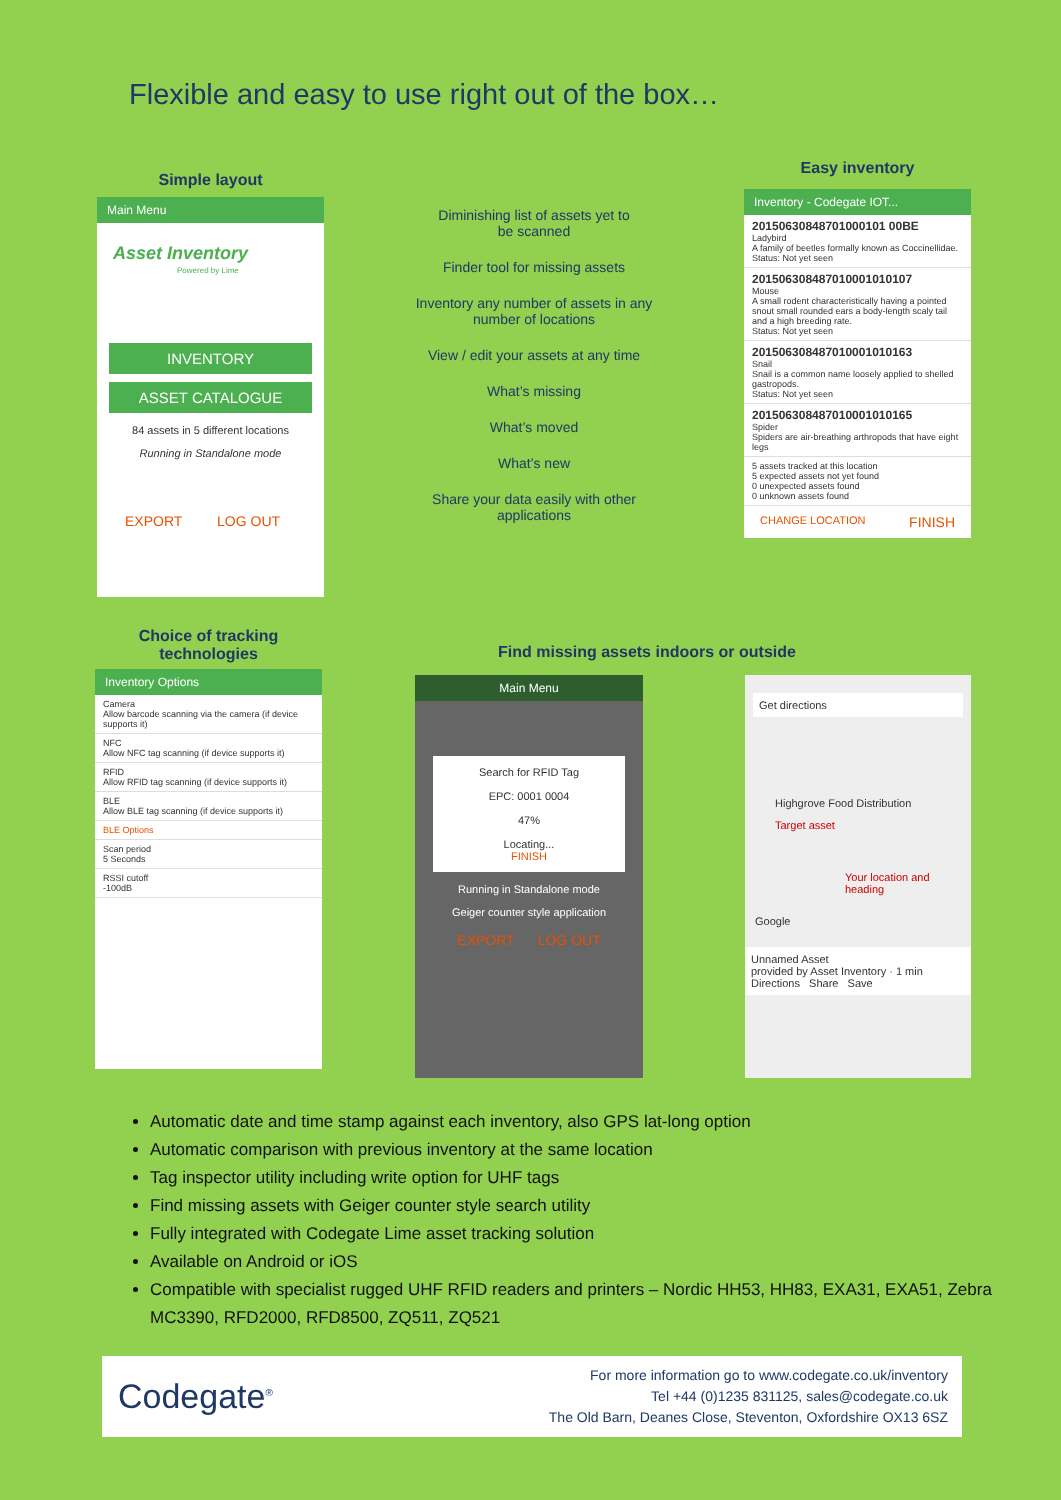Flexible and easy to use right out of the box…
Simple layout
Main Menu
Asset Inventory
Powered by Lime
INVENTORY
ASSET CATALOGUE
84 assets in 5 different locations
Running in Standalone mode
EXPORT LOG OUT
Diminishing list of assets yet to
be scanned
Finder tool for missing assets
Inventory any number of assets in any
number of locations
View / edit your assets at any time
What’s missing
What’s moved
What’s new
Share your data easily with other
applications
Easy inventory
Inventory - Codegate IOT...
20150630848701000101 00BE
Ladybird
A family of beetles formally known as Coccinellidae.
Status: Not yet seen
201506308487010001010107
Mouse
A small rodent characteristically having a pointed snout small rounded ears a body-length scaly tail and a high breeding rate.
Status: Not yet seen
201506308487010001010163
Snail
Snail is a common name loosely applied to shelled gastropods.
Status: Not yet seen
201506308487010001010165
Spider
Spiders are air-breathing arthropods that have eight legs
5 assets tracked at this location
5 expected assets not yet found
0 unexpected assets found
0 unknown assets found
CHANGE LOCATION FINISH
Choice of tracking
technologies
Inventory Options
Camera
Allow barcode scanning via the camera (if device supports it)
NFC
Allow NFC tag scanning (if device supports it)
RFID
Allow RFID tag scanning (if device supports it)
BLE
Allow BLE tag scanning (if device supports it)
BLE Options
Scan period
5 Seconds
RSSI cutoff
-100dB
Find missing assets indoors or outside
Main Menu
Search for RFID Tag
EPC: 0001 0004
47%
Locating...
FINISH
Running in Standalone mode
Geiger counter style application
EXPORT LOG OUT
Get directions
Highgrove Food Distribution
Target asset
Your location and heading
Google
Unnamed Asset
provided by Asset Inventory · 1 min
Directions Share Save
Automatic date and time stamp against each inventory, also GPS lat-long option
Automatic comparison with previous inventory at the same location
Tag inspector utility including write option for UHF tags
Find missing assets with Geiger counter style search utility
Fully integrated with Codegate Lime asset tracking solution
Available on Android or iOS
Compatible with specialist rugged UHF RFID readers and printers – Nordic HH53, HH83, EXA31, EXA51, Zebra MC3390, RFD2000, RFD8500, ZQ511, ZQ521
Codegate<sup>®</sup>
For more information go to www.codegate.co.uk/inventory
Tel +44 (0)1235 831125, sales@codegate.co.uk
The Old Barn, Deanes Close, Steventon, Oxfordshire OX13 6SZ